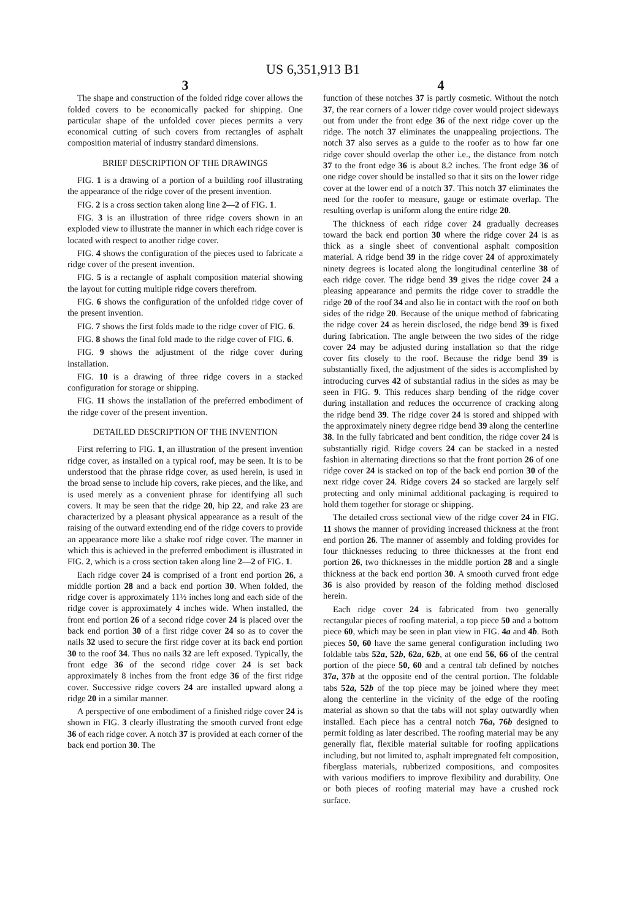US 6,351,913 B1
3
The shape and construction of the folded ridge cover allows the folded covers to be economically packed for shipping. One particular shape of the unfolded cover pieces permits a very economical cutting of such covers from rectangles of asphalt composition material of industry standard dimensions.
BRIEF DESCRIPTION OF THE DRAWINGS
FIG. 1 is a drawing of a portion of a building roof illustrating the appearance of the ridge cover of the present invention.
FIG. 2 is a cross section taken along line 2—2 of FIG. 1.
FIG. 3 is an illustration of three ridge covers shown in an exploded view to illustrate the manner in which each ridge cover is located with respect to another ridge cover.
FIG. 4 shows the configuration of the pieces used to fabricate a ridge cover of the present invention.
FIG. 5 is a rectangle of asphalt composition material showing the layout for cutting multiple ridge covers therefrom.
FIG. 6 shows the configuration of the unfolded ridge cover of the present invention.
FIG. 7 shows the first folds made to the ridge cover of FIG. 6.
FIG. 8 shows the final fold made to the ridge cover of FIG. 6.
FIG. 9 shows the adjustment of the ridge cover during installation.
FIG. 10 is a drawing of three ridge covers in a stacked configuration for storage or shipping.
FIG. 11 shows the installation of the preferred embodiment of the ridge cover of the present invention.
DETAILED DESCRIPTION OF THE INVENTION
First referring to FIG. 1, an illustration of the present invention ridge cover, as installed on a typical roof, may be seen. It is to be understood that the phrase ridge cover, as used herein, is used in the broad sense to include hip covers, rake pieces, and the like, and is used merely as a convenient phrase for identifying all such covers. It may be seen that the ridge 20, hip 22, and rake 23 are characterized by a pleasant physical appearance as a result of the raising of the outward extending end of the ridge covers to provide an appearance more like a shake roof ridge cover. The manner in which this is achieved in the preferred embodiment is illustrated in FIG. 2, which is a cross section taken along line 2—2 of FIG. 1.
Each ridge cover 24 is comprised of a front end portion 26, a middle portion 28 and a back end portion 30. When folded, the ridge cover is approximately 11½ inches long and each side of the ridge cover is approximately 4 inches wide. When installed, the front end portion 26 of a second ridge cover 24 is placed over the back end portion 30 of a first ridge cover 24 so as to cover the nails 32 used to secure the first ridge cover at its back end portion 30 to the roof 34. Thus no nails 32 are left exposed. Typically, the front edge 36 of the second ridge cover 24 is set back approximately 8 inches from the front edge 36 of the first ridge cover. Successive ridge covers 24 are installed upward along a ridge 20 in a similar manner.
A perspective of one embodiment of a finished ridge cover 24 is shown in FIG. 3 clearly illustrating the smooth curved front edge 36 of each ridge cover. A notch 37 is provided at each corner of the back end portion 30. The
4
function of these notches 37 is partly cosmetic. Without the notch 37, the rear corners of a lower ridge cover would project sideways out from under the front edge 36 of the next ridge cover up the ridge. The notch 37 eliminates the unappealing projections. The notch 37 also serves as a guide to the roofer as to how far one ridge cover should overlap the other i.e., the distance from notch 37 to the front edge 36 is about 8.2 inches. The front edge 36 of one ridge cover should be installed so that it sits on the lower ridge cover at the lower end of a notch 37. This notch 37 eliminates the need for the roofer to measure, gauge or estimate overlap. The resulting overlap is uniform along the entire ridge 20.
The thickness of each ridge cover 24 gradually decreases toward the back end portion 30 where the ridge cover 24 is as thick as a single sheet of conventional asphalt composition material. A ridge bend 39 in the ridge cover 24 of approximately ninety degrees is located along the longitudinal centerline 38 of each ridge cover. The ridge bend 39 gives the ridge cover 24 a pleasing appearance and permits the ridge cover to straddle the ridge 20 of the roof 34 and also lie in contact with the roof on both sides of the ridge 20. Because of the unique method of fabricating the ridge cover 24 as herein disclosed, the ridge bend 39 is fixed during fabrication. The angle between the two sides of the ridge cover 24 may be adjusted during installation so that the ridge cover fits closely to the roof. Because the ridge bend 39 is substantially fixed, the adjustment of the sides is accomplished by introducing curves 42 of substantial radius in the sides as may be seen in FIG. 9. This reduces sharp bending of the ridge cover during installation and reduces the occurrence of cracking along the ridge bend 39. The ridge cover 24 is stored and shipped with the approximately ninety degree ridge bend 39 along the centerline 38. In the fully fabricated and bent condition, the ridge cover 24 is substantially rigid. Ridge covers 24 can be stacked in a nested fashion in alternating directions so that the front portion 26 of one ridge cover 24 is stacked on top of the back end portion 30 of the next ridge cover 24. Ridge covers 24 so stacked are largely self protecting and only minimal additional packaging is required to hold them together for storage or shipping.
The detailed cross sectional view of the ridge cover 24 in FIG. 11 shows the manner of providing increased thickness at the front end portion 26. The manner of assembly and folding provides for four thicknesses reducing to three thicknesses at the front end portion 26, two thicknesses in the middle portion 28 and a single thickness at the back end portion 30. A smooth curved front edge 36 is also provided by reason of the folding method disclosed herein.
Each ridge cover 24 is fabricated from two generally rectangular pieces of roofing material, a top piece 50 and a bottom piece 60, which may be seen in plan view in FIG. 4a and 4b. Both pieces 50, 60 have the same general configuration including two foldable tabs 52a, 52b, 62a, 62b, at one end 56, 66 of the central portion of the piece 50, 60 and a central tab defined by notches 37a, 37b at the opposite end of the central portion. The foldable tabs 52a, 52b of the top piece may be joined where they meet along the centerline in the vicinity of the edge of the roofing material as shown so that the tabs will not splay outwardly when installed. Each piece has a central notch 76a, 76b designed to permit folding as later described. The roofing material may be any generally flat, flexible material suitable for roofing applications including, but not limited to, asphalt impregnated felt composition, fiberglass materials, rubberized compositions, and composites with various modifiers to improve flexibility and durability. One or both pieces of roofing material may have a crushed rock surface.